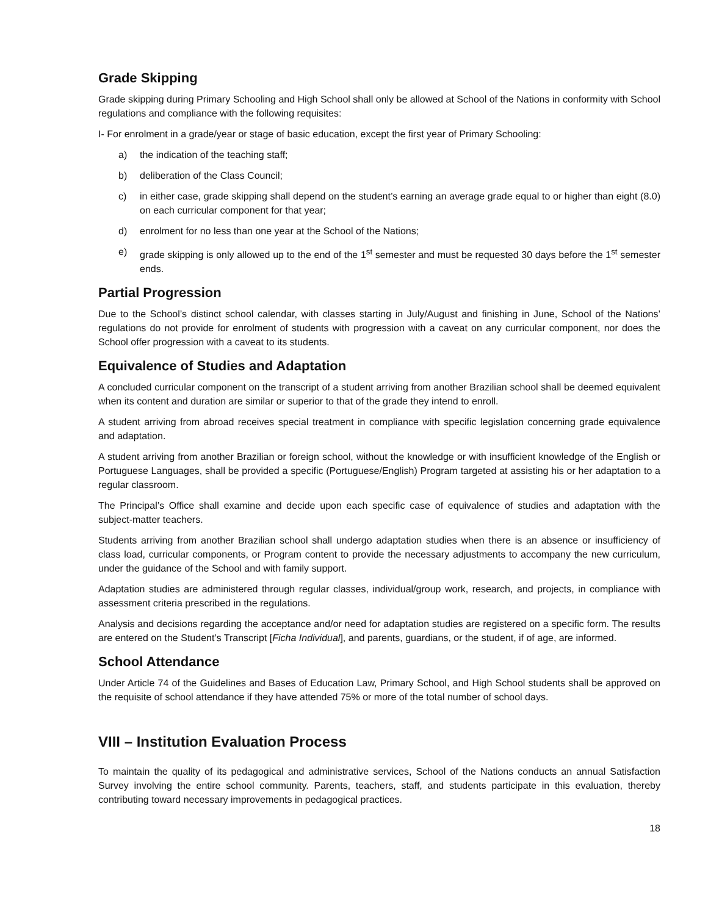Grade Skipping
Grade skipping during Primary Schooling and High School shall only be allowed at School of the Nations in conformity with School regulations and compliance with the following requisites:
I- For enrolment in a grade/year or stage of basic education, except the first year of Primary Schooling:
a) the indication of the teaching staff;
b) deliberation of the Class Council;
c) in either case, grade skipping shall depend on the student’s earning an average grade equal to or higher than eight (8.0) on each curricular component for that year;
d) enrolment for no less than one year at the School of the Nations;
e) grade skipping is only allowed up to the end of the 1<sup>st</sup> semester and must be requested 30 days before the 1<sup>st</sup> semester ends.
Partial Progression
Due to the School’s distinct school calendar, with classes starting in July/August and finishing in June, School of the Nations’ regulations do not provide for enrolment of students with progression with a caveat on any curricular component, nor does the School offer progression with a caveat to its students.
Equivalence of Studies and Adaptation
A concluded curricular component on the transcript of a student arriving from another Brazilian school shall be deemed equivalent when its content and duration are similar or superior to that of the grade they intend to enroll.
A student arriving from abroad receives special treatment in compliance with specific legislation concerning grade equivalence and adaptation.
A student arriving from another Brazilian or foreign school, without the knowledge or with insufficient knowledge of the English or Portuguese Languages, shall be provided a specific (Portuguese/English) Program targeted at assisting his or her adaptation to a regular classroom.
The Principal’s Office shall examine and decide upon each specific case of equivalence of studies and adaptation with the subject-matter teachers.
Students arriving from another Brazilian school shall undergo adaptation studies when there is an absence or insufficiency of class load, curricular components, or Program content to provide the necessary adjustments to accompany the new curriculum, under the guidance of the School and with family support.
Adaptation studies are administered through regular classes, individual/group work, research, and projects, in compliance with assessment criteria prescribed in the regulations.
Analysis and decisions regarding the acceptance and/or need for adaptation studies are registered on a specific form. The results are entered on the Student’s Transcript [Ficha Individual], and parents, guardians, or the student, if of age, are informed.
School Attendance
Under Article 74 of the Guidelines and Bases of Education Law, Primary School, and High School students shall be approved on the requisite of school attendance if they have attended 75% or more of the total number of school days.
VIII – Institution Evaluation Process
To maintain the quality of its pedagogical and administrative services, School of the Nations conducts an annual Satisfaction Survey involving the entire school community. Parents, teachers, staff, and students participate in this evaluation, thereby contributing toward necessary improvements in pedagogical practices.
18